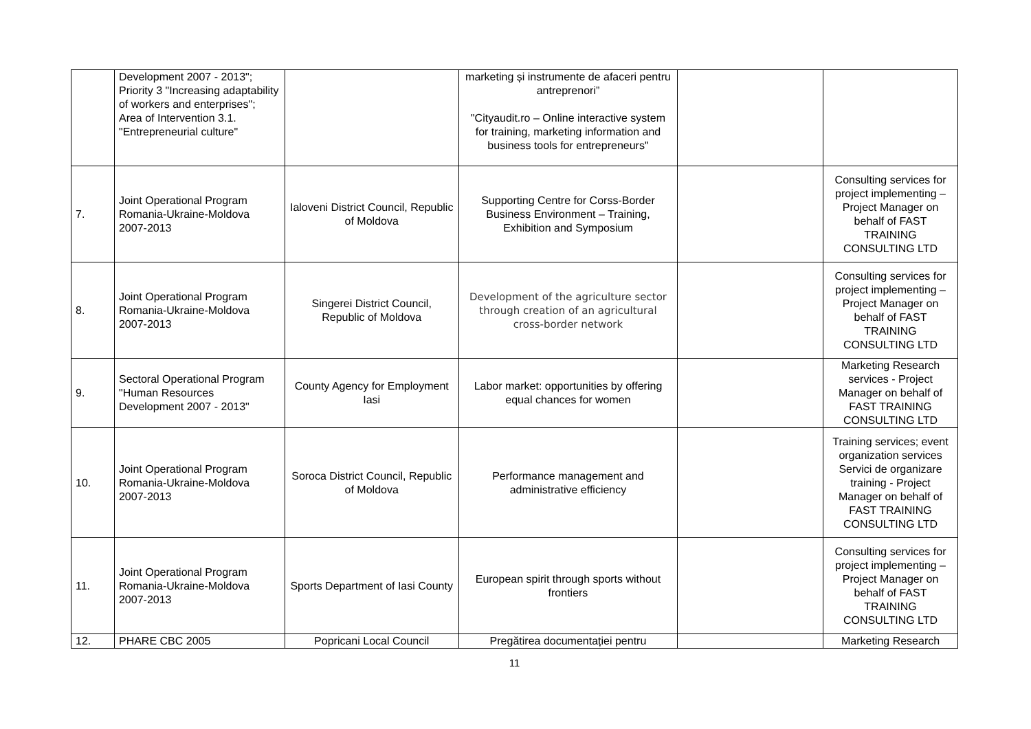| | Development 2007 - 2013"; Priority 3 "Increasing adaptability of workers and enterprises"; Area of Intervention 3.1. "Entrepreneurial culture" | | marketing și instrumente de afaceri pentru antreprenori” "Cityaudit.ro – Online interactive system for training, marketing information and business tools for entrepreneurs" | | |
| 7. | Joint Operational Program Romania-Ukraine-Moldova 2007-2013 | Ialoveni District Council, Republic of Moldova | Supporting Centre for Corss-Border Business Environment – Training, Exhibition and Symposium | | Consulting services for project implementing – Project Manager on behalf of FAST TRAINING CONSULTING LTD |
| 8. | Joint Operational Program Romania-Ukraine-Moldova 2007-2013 | Singerei District Council, Republic of Moldova | Development of the agriculture sector through creation of an agricultural cross-border network | | Consulting services for project implementing – Project Manager on behalf of FAST TRAINING CONSULTING LTD |
| 9. | Sectoral Operational Program "Human Resources Development 2007 - 2013" | County Agency for Employment Iasi | Labor market: opportunities by offering equal chances for women | | Marketing Research services - Project Manager on behalf of FAST TRAINING CONSULTING LTD |
| 10. | Joint Operational Program Romania-Ukraine-Moldova 2007-2013 | Soroca District Council, Republic of Moldova | Performance management and administrative efficiency | | Training services; event organization services Servici de organizare training - Project Manager on behalf of FAST TRAINING CONSULTING LTD |
| 11. | Joint Operational Program Romania-Ukraine-Moldova 2007-2013 | Sports Department of Iasi County | European spirit through sports without frontiers | | Consulting services for project implementing – Project Manager on behalf of FAST TRAINING CONSULTING LTD |
| 12. | PHARE CBC 2005 | Popricani Local Council | Pregătirea documentației pentru | | Marketing Research |
11